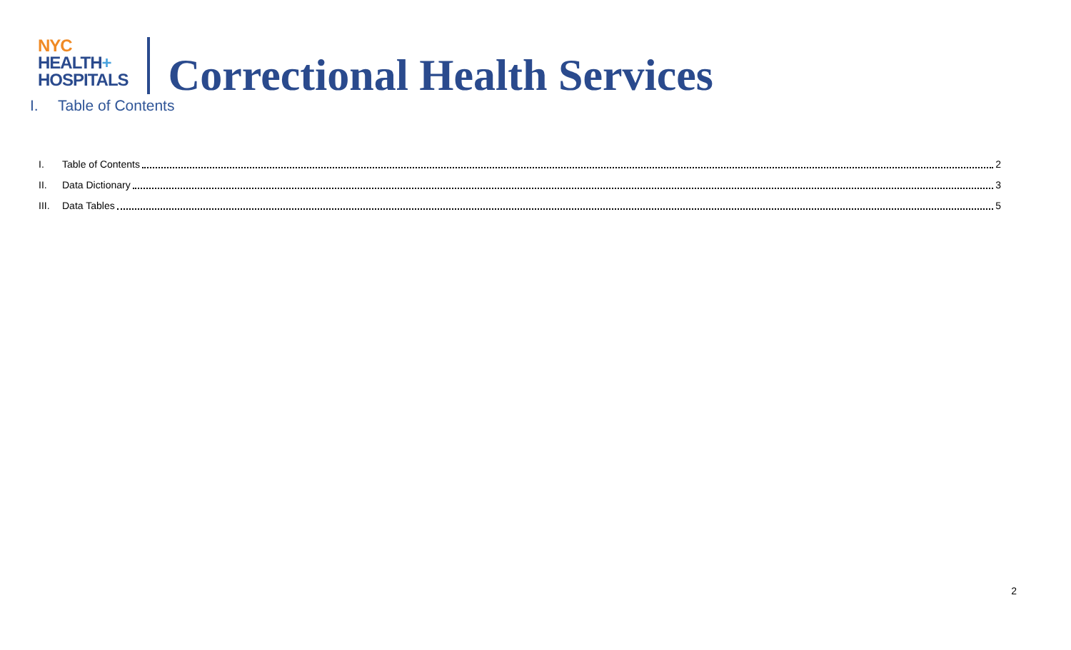NYC
HEALTH+
HOSPITALS
Correctional Health Services
I. Table of Contents
I. Table of Contents 2
II. Data Dictionary 3
III. Data Tables 5
2